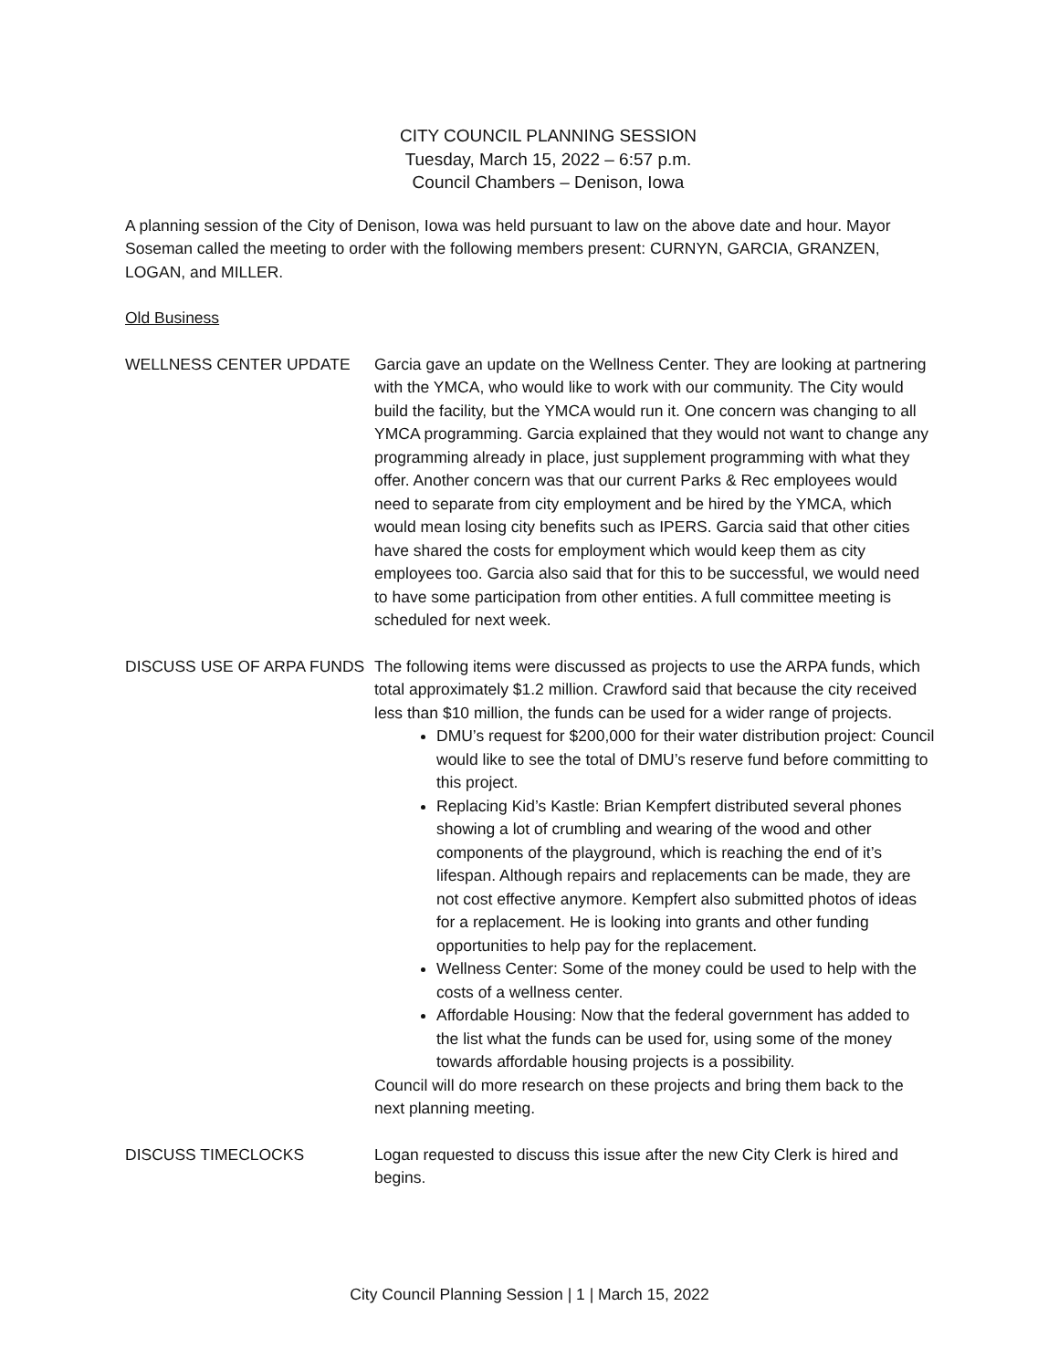CITY COUNCIL PLANNING SESSION
Tuesday, March 15, 2022 – 6:57 p.m.
Council Chambers – Denison, Iowa
A planning session of the City of Denison, Iowa was held pursuant to law on the above date and hour. Mayor Soseman called the meeting to order with the following members present: CURNYN, GARCIA, GRANZEN, LOGAN, and MILLER.
Old Business
WELLNESS CENTER UPDATE Garcia gave an update on the Wellness Center. They are looking at partnering with the YMCA, who would like to work with our community. The City would build the facility, but the YMCA would run it. One concern was changing to all YMCA programming. Garcia explained that they would not want to change any programming already in place, just supplement programming with what they offer. Another concern was that our current Parks & Rec employees would need to separate from city employment and be hired by the YMCA, which would mean losing city benefits such as IPERS. Garcia said that other cities have shared the costs for employment which would keep them as city employees too. Garcia also said that for this to be successful, we would need to have some participation from other entities. A full committee meeting is scheduled for next week.
DISCUSS USE OF ARPA FUNDS The following items were discussed as projects to use the ARPA funds, which total approximately $1.2 million. Crawford said that because the city received less than $10 million, the funds can be used for a wider range of projects.
DMU’s request for $200,000 for their water distribution project: Council would like to see the total of DMU’s reserve fund before committing to this project.
Replacing Kid’s Kastle: Brian Kempfert distributed several phones showing a lot of crumbling and wearing of the wood and other components of the playground, which is reaching the end of it’s lifespan. Although repairs and replacements can be made, they are not cost effective anymore. Kempfert also submitted photos of ideas for a replacement. He is looking into grants and other funding opportunities to help pay for the replacement.
Wellness Center: Some of the money could be used to help with the costs of a wellness center.
Affordable Housing: Now that the federal government has added to the list what the funds can be used for, using some of the money towards affordable housing projects is a possibility.
Council will do more research on these projects and bring them back to the next planning meeting.
DISCUSS TIMECLOCKS Logan requested to discuss this issue after the new City Clerk is hired and begins.
City Council Planning Session | 1 | March 15, 2022